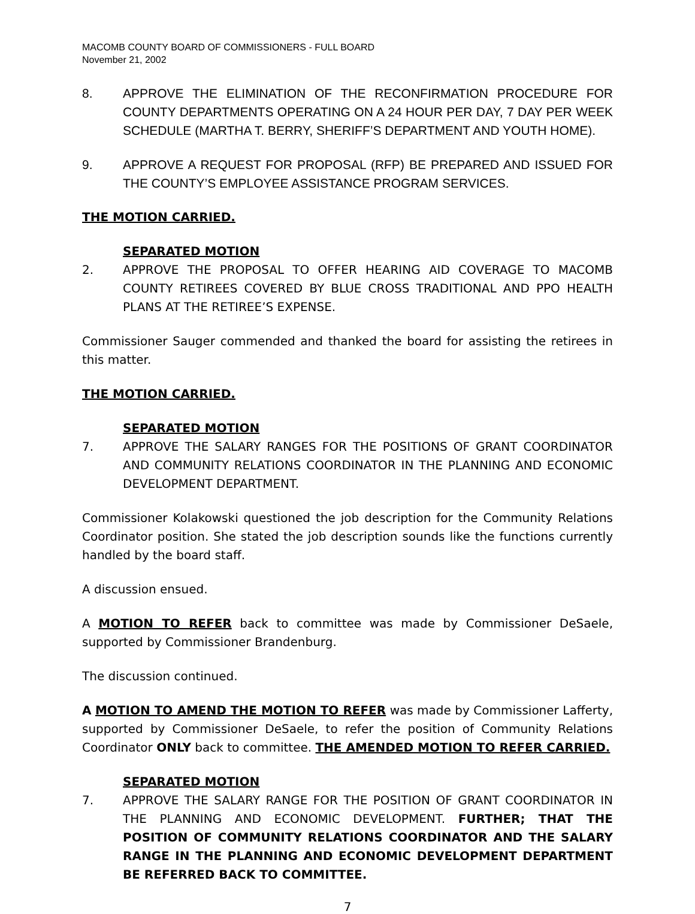MACOMB COUNTY BOARD OF COMMISSIONERS - FULL BOARD
November 21, 2002
8. APPROVE THE ELIMINATION OF THE RECONFIRMATION PROCEDURE FOR COUNTY DEPARTMENTS OPERATING ON A 24 HOUR PER DAY, 7 DAY PER WEEK SCHEDULE (MARTHA T. BERRY, SHERIFF’S DEPARTMENT AND YOUTH HOME).
9. APPROVE A REQUEST FOR PROPOSAL (RFP) BE PREPARED AND ISSUED FOR THE COUNTY’S EMPLOYEE ASSISTANCE PROGRAM SERVICES.
THE MOTION CARRIED.
SEPARATED MOTION
2. APPROVE THE PROPOSAL TO OFFER HEARING AID COVERAGE TO MACOMB COUNTY RETIREES COVERED BY BLUE CROSS TRADITIONAL AND PPO HEALTH PLANS AT THE RETIREE’S EXPENSE.
Commissioner Sauger commended and thanked the board for assisting the retirees in this matter.
THE MOTION CARRIED.
SEPARATED MOTION
7. APPROVE THE SALARY RANGES FOR THE POSITIONS OF GRANT COORDINATOR AND COMMUNITY RELATIONS COORDINATOR IN THE PLANNING AND ECONOMIC DEVELOPMENT DEPARTMENT.
Commissioner Kolakowski questioned the job description for the Community Relations Coordinator position. She stated the job description sounds like the functions currently handled by the board staff.
A discussion ensued.
A MOTION TO REFER back to committee was made by Commissioner DeSaele, supported by Commissioner Brandenburg.
The discussion continued.
A MOTION TO AMEND THE MOTION TO REFER was made by Commissioner Lafferty, supported by Commissioner DeSaele, to refer the position of Community Relations Coordinator ONLY back to committee. THE AMENDED MOTION TO REFER CARRIED.
SEPARATED MOTION
7. APPROVE THE SALARY RANGE FOR THE POSITION OF GRANT COORDINATOR IN THE PLANNING AND ECONOMIC DEVELOPMENT. FURTHER; THAT THE POSITION OF COMMUNITY RELATIONS COORDINATOR AND THE SALARY RANGE IN THE PLANNING AND ECONOMIC DEVELOPMENT DEPARTMENT BE REFERRED BACK TO COMMITTEE.
7